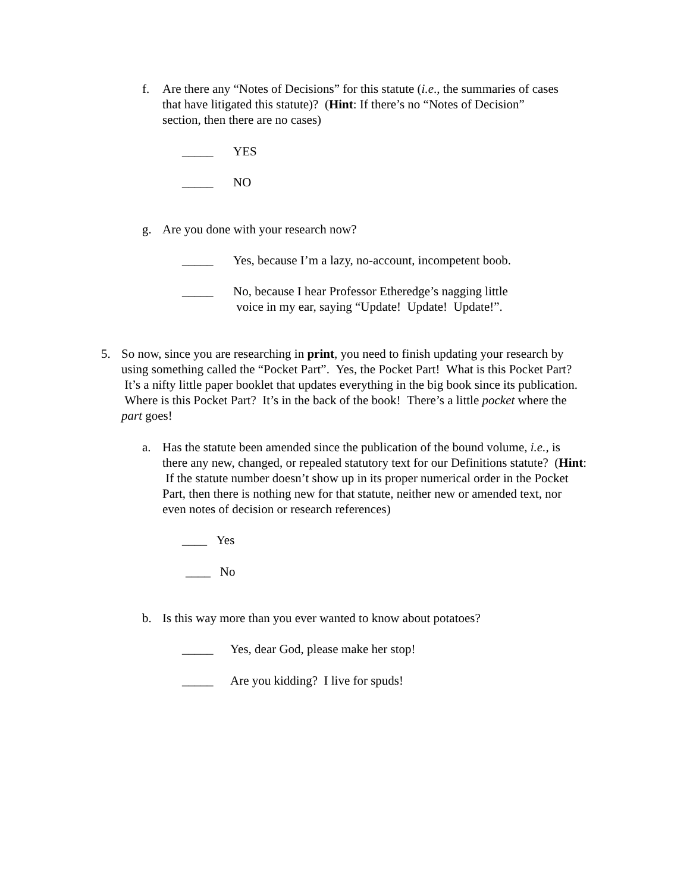f. Are there any “Notes of Decisions” for this statute (i.e., the summaries of cases that have litigated this statute)? (Hint: If there’s no “Notes of Decision” section, then there are no cases)
_____ YES
_____ NO
g. Are you done with your research now?
_____ Yes, because I’m a lazy, no-account, incompetent boob.
_____ No, because I hear Professor Etheredge’s nagging little
voice in my ear, saying “Update! Update! Update!”.
5. So now, since you are researching in print, you need to finish updating your research by using something called the “Pocket Part”. Yes, the Pocket Part! What is this Pocket Part? It’s a nifty little paper booklet that updates everything in the big book since its publication. Where is this Pocket Part? It’s in the back of the book! There’s a little pocket where the part goes!
a. Has the statute been amended since the publication of the bound volume, i.e., is there any new, changed, or repealed statutory text for our Definitions statute? (Hint: If the statute number doesn’t show up in its proper numerical order in the Pocket Part, then there is nothing new for that statute, neither new or amended text, nor even notes of decision or research references)
____ Yes
____ No
b. Is this way more than you ever wanted to know about potatoes?
_____ Yes, dear God, please make her stop!
_____ Are you kidding? I live for spuds!